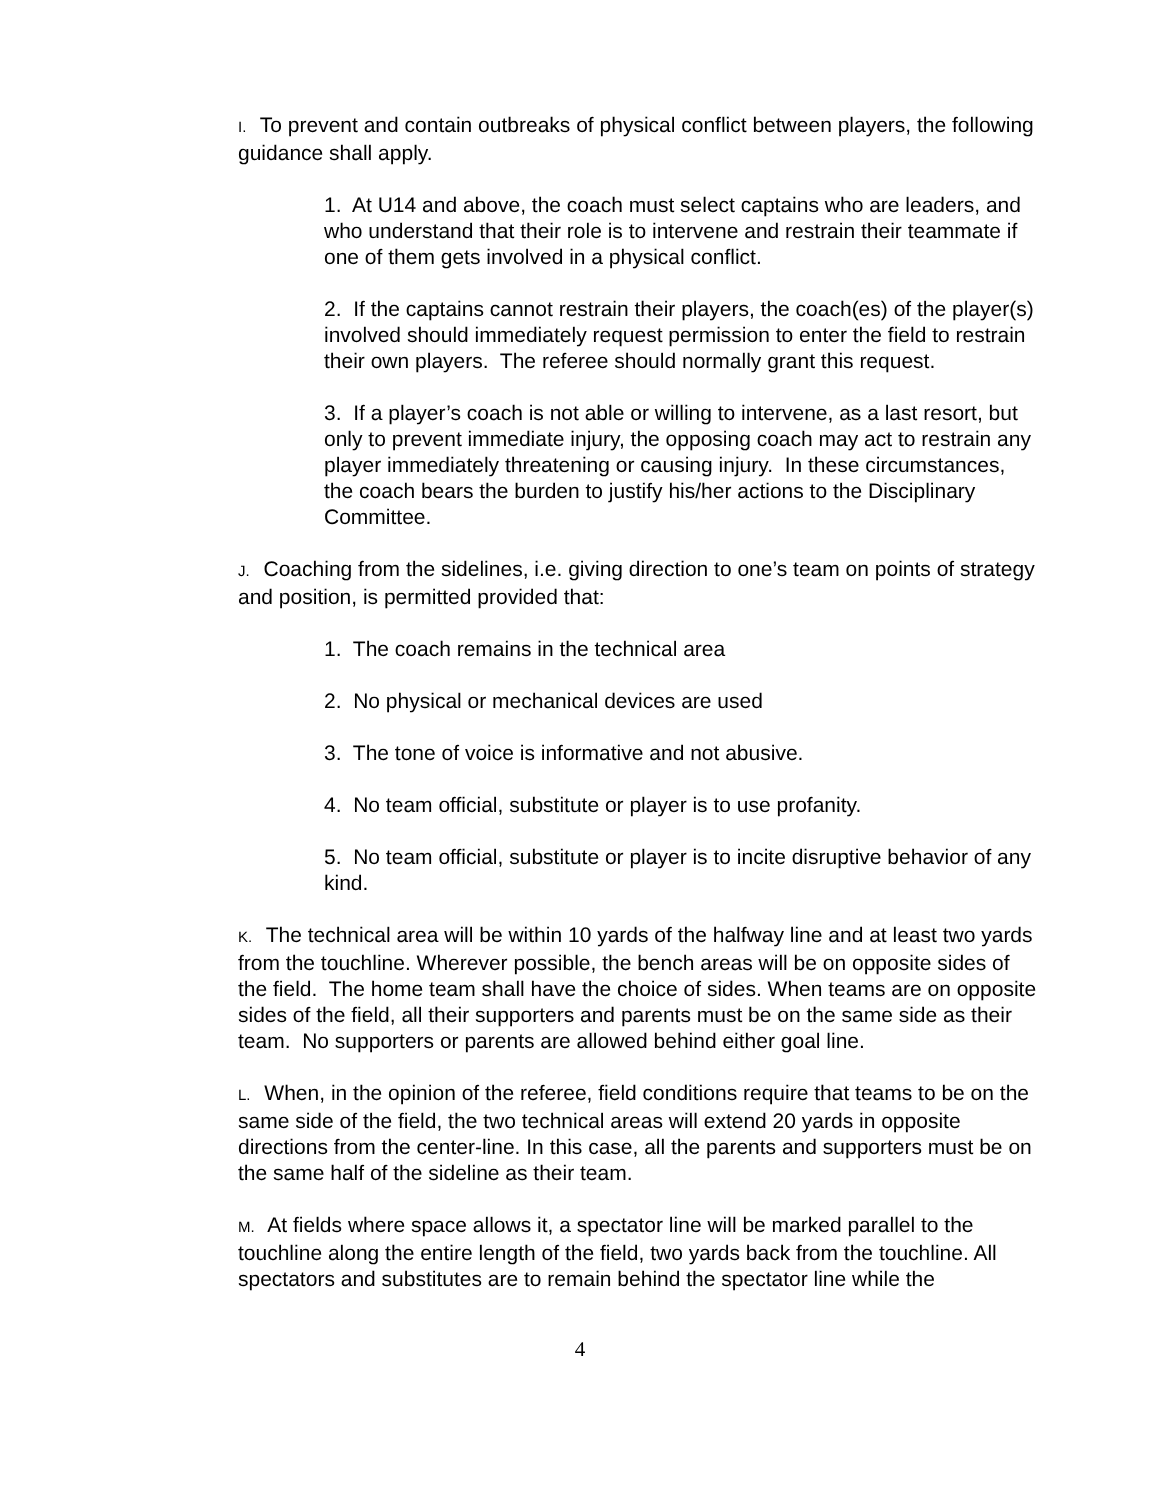I. To prevent and contain outbreaks of physical conflict between players, the following guidance shall apply.
1. At U14 and above, the coach must select captains who are leaders, and who understand that their role is to intervene and restrain their teammate if one of them gets involved in a physical conflict.
2. If the captains cannot restrain their players, the coach(es) of the player(s) involved should immediately request permission to enter the field to restrain their own players. The referee should normally grant this request.
3. If a player’s coach is not able or willing to intervene, as a last resort, but only to prevent immediate injury, the opposing coach may act to restrain any player immediately threatening or causing injury. In these circumstances, the coach bears the burden to justify his/her actions to the Disciplinary Committee.
J. Coaching from the sidelines, i.e. giving direction to one’s team on points of strategy and position, is permitted provided that:
1. The coach remains in the technical area
2. No physical or mechanical devices are used
3. The tone of voice is informative and not abusive.
4. No team official, substitute or player is to use profanity.
5. No team official, substitute or player is to incite disruptive behavior of any kind.
K. The technical area will be within 10 yards of the halfway line and at least two yards from the touchline. Wherever possible, the bench areas will be on opposite sides of the field. The home team shall have the choice of sides. When teams are on opposite sides of the field, all their supporters and parents must be on the same side as their team. No supporters or parents are allowed behind either goal line.
L. When, in the opinion of the referee, field conditions require that teams to be on the same side of the field, the two technical areas will extend 20 yards in opposite directions from the center-line. In this case, all the parents and supporters must be on the same half of the sideline as their team.
M. At fields where space allows it, a spectator line will be marked parallel to the touchline along the entire length of the field, two yards back from the touchline. All spectators and substitutes are to remain behind the spectator line while the
4